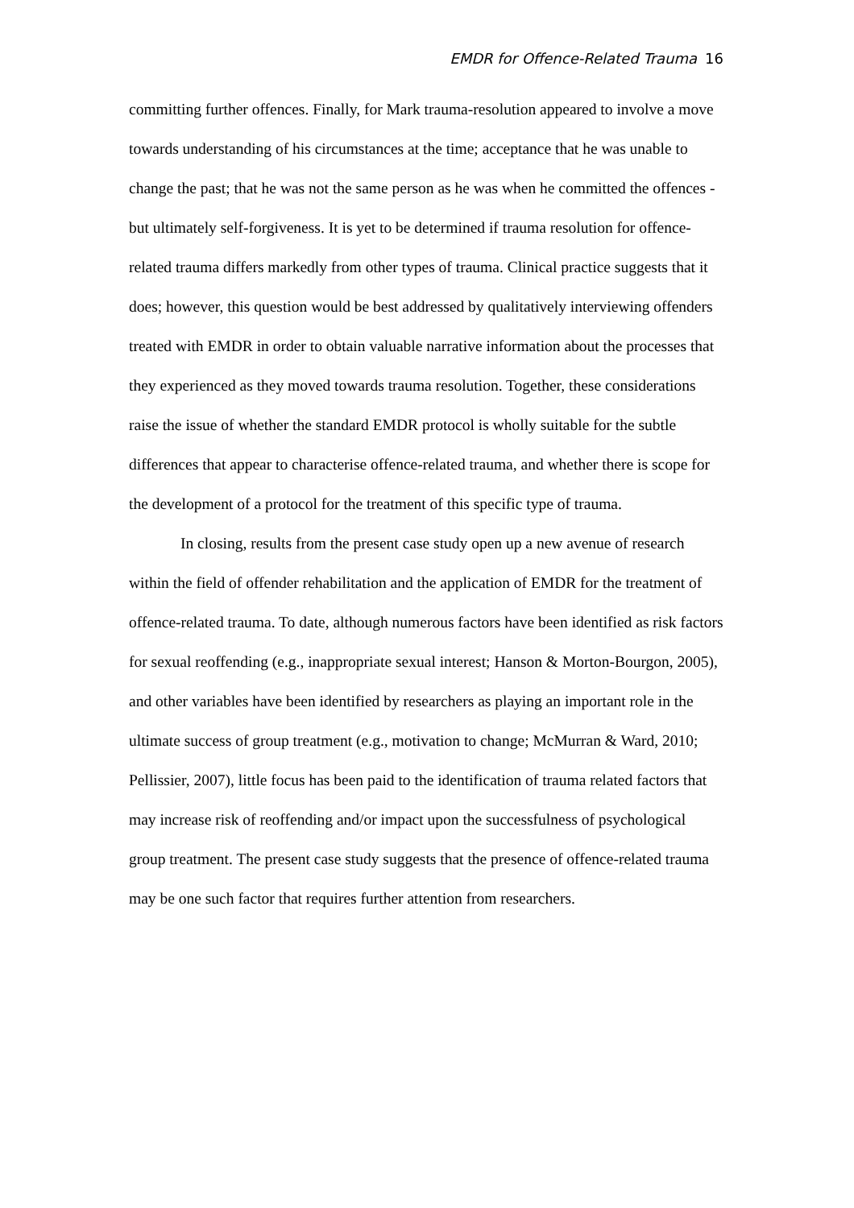EMDR for Offence-Related Trauma 16
committing further offences. Finally, for Mark trauma-resolution appeared to involve a move towards understanding of his circumstances at the time; acceptance that he was unable to change the past; that he was not the same person as he was when he committed the offences - but ultimately self-forgiveness. It is yet to be determined if trauma resolution for offence-related trauma differs markedly from other types of trauma. Clinical practice suggests that it does; however, this question would be best addressed by qualitatively interviewing offenders treated with EMDR in order to obtain valuable narrative information about the processes that they experienced as they moved towards trauma resolution. Together, these considerations raise the issue of whether the standard EMDR protocol is wholly suitable for the subtle differences that appear to characterise offence-related trauma, and whether there is scope for the development of a protocol for the treatment of this specific type of trauma.
In closing, results from the present case study open up a new avenue of research within the field of offender rehabilitation and the application of EMDR for the treatment of offence-related trauma. To date, although numerous factors have been identified as risk factors for sexual reoffending (e.g., inappropriate sexual interest; Hanson & Morton-Bourgon, 2005), and other variables have been identified by researchers as playing an important role in the ultimate success of group treatment (e.g., motivation to change; McMurran & Ward, 2010; Pellissier, 2007), little focus has been paid to the identification of trauma related factors that may increase risk of reoffending and/or impact upon the successfulness of psychological group treatment. The present case study suggests that the presence of offence-related trauma may be one such factor that requires further attention from researchers.